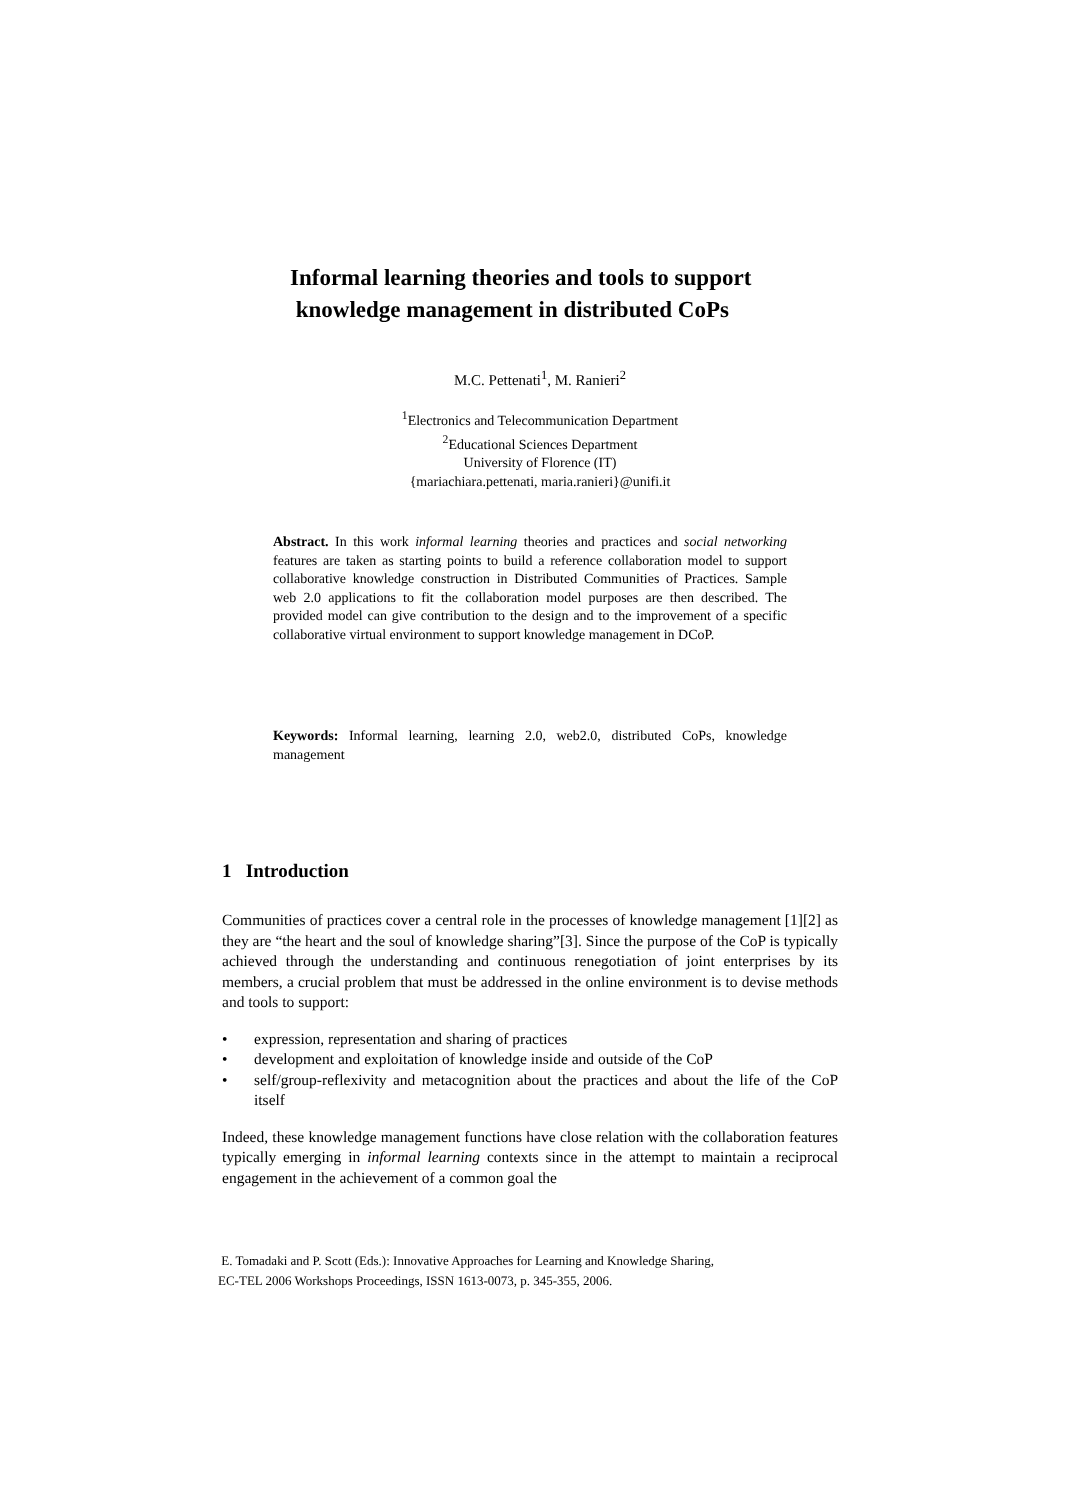Informal learning theories and tools to support
knowledge management in distributed CoPs
M.C. Pettenati<sup>1</sup>, M. Ranieri<sup>2</sup>
<sup>1</sup> Electronics and Telecommunication Department
<sup>2</sup> Educational Sciences Department
University of Florence (IT)
{mariachiara.pettenati, maria.ranieri}@unifi.it
Abstract. In this work informal learning theories and practices and social networking features are taken as starting points to build a reference collaboration model to support collaborative knowledge construction in Distributed Communities of Practices. Sample web 2.0 applications to fit the collaboration model purposes are then described. The provided model can give contribution to the design and to the improvement of a specific collaborative virtual environment to support knowledge management in DCoP.
Keywords: Informal learning, learning 2.0, web2.0, distributed CoPs, knowledge management
1 Introduction
Communities of practices cover a central role in the processes of knowledge management [1][2] as they are “the heart and the soul of knowledge sharing”[3]. Since the purpose of the CoP is typically achieved through the understanding and continuous renegotiation of joint enterprises by its members, a crucial problem that must be addressed in the online environment is to devise methods and tools to support:
• expression, representation and sharing of practices
• development and exploitation of knowledge inside and outside of the CoP
• self/group-reflexivity and metacognition about the practices and about the life of the CoP itself
Indeed, these knowledge management functions have close relation with the collaboration features typically emerging in informal learning contexts since in the attempt to maintain a reciprocal engagement in the achievement of a common goal the
E. Tomadaki and P. Scott (Eds.): Innovative Approaches for Learning and Knowledge Sharing,
EC-TEL 2006 Workshops Proceedings, ISSN 1613-0073, p. 345-355, 2006.